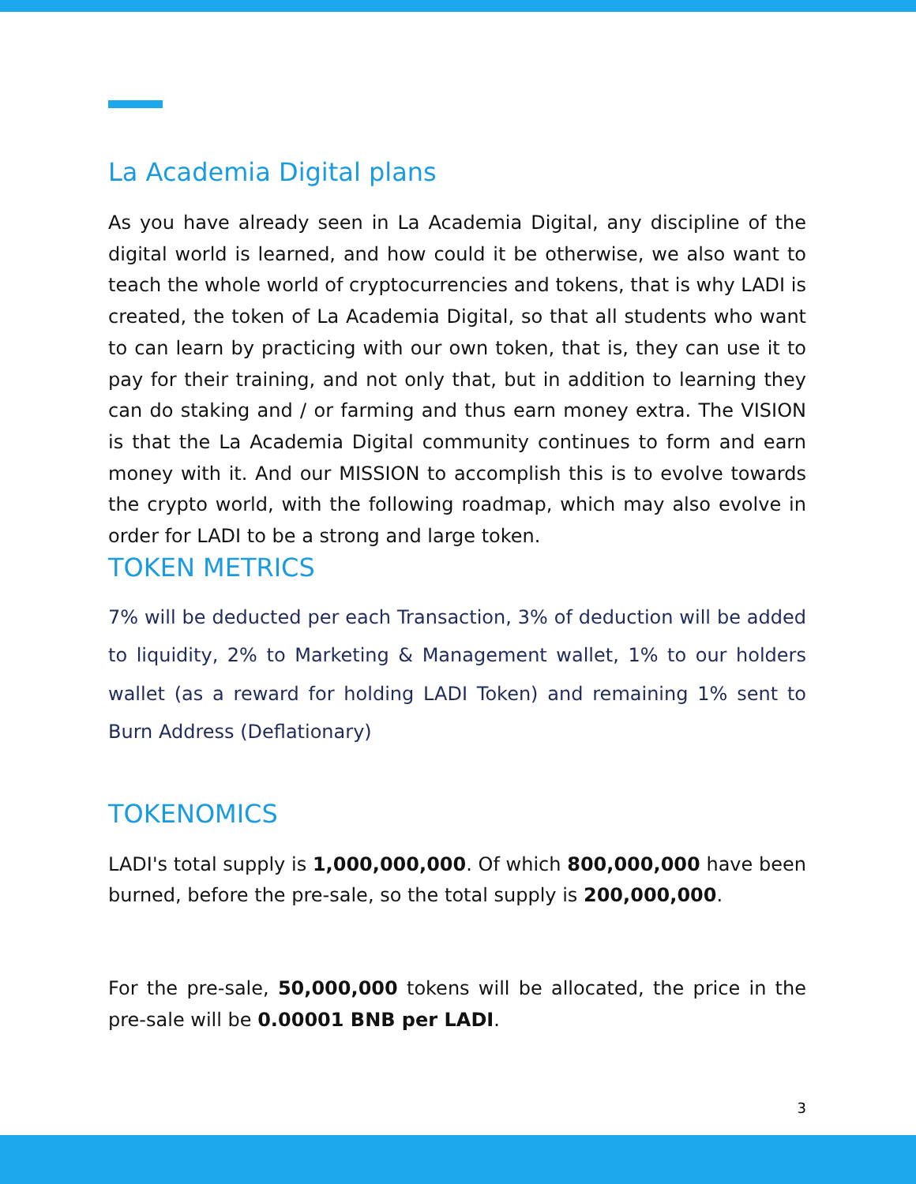La Academia Digital plans
As you have already seen in La Academia Digital, any discipline of the digital world is learned, and how could it be otherwise, we also want to teach the whole world of cryptocurrencies and tokens, that is why LADI is created, the token of La Academia Digital, so that all students who want to can learn by practicing with our own token, that is, they can use it to pay for their training, and not only that, but in addition to learning they can do staking and / or farming and thus earn money extra. The VISION is that the La Academia Digital community continues to form and earn money with it. And our MISSION to accomplish this is to evolve towards the crypto world, with the following roadmap, which may also evolve in order for LADI to be a strong and large token.
TOKEN METRICS
7% will be deducted per each Transaction, 3% of deduction will be added to liquidity, 2% to Marketing & Management wallet, 1% to our holders wallet (as a reward for holding LADI Token) and remaining 1% sent to Burn Address (Deflationary)
TOKENOMICS
LADI's total supply is 1,000,000,000. Of which 800,000,000 have been burned, before the pre-sale, so the total supply is 200,000,000.
For the pre-sale, 50,000,000 tokens will be allocated, the price in the pre-sale will be 0.00001 BNB per LADI.
3